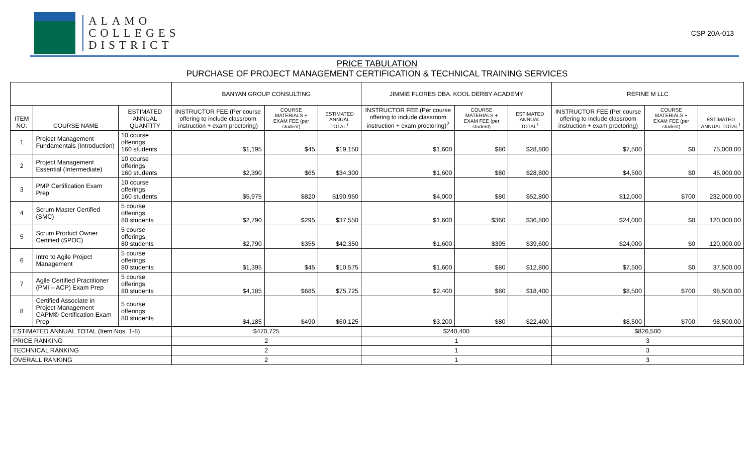ALAMO
COLLEGES
DISTRICT
CSP 20A-013
PRICE TABULATION
PURCHASE OF PROJECT MANAGEMENT CERTIFICATION & TECHNICAL TRAINING SERVICES
| | | | BANYAN GROUP CONSULTING | | | JIMMIE FLORES DBA. KOOL DERBY ACADEMY | | | REFINE M LLC | | |
| --- | --- | --- | --- | --- | --- | --- | --- | --- | --- | --- | --- |
| ITEM NO. | COURSE NAME | ESTIMATED ANNUAL QUANTITY | INSTRUCTOR FEE (Per course offering to include classroom instruction + exam proctoring) | COURSE MATERIALS + EXAM FEE (per student) | ESTIMATED ANNUAL TOTAL<sup>1</sup> | INSTRUCTOR FEE (Per course offering to include classroom instruction + exam proctoring)<sup>2</sup> | COURSE MATERIALS + EXAM FEE (per student) | ESTIMATED ANNUAL TOTAL<sup>1</sup> | INSTRUCTOR FEE (Per course offering to include classroom instruction + exam proctoring) | COURSE MATERIALS + EXAM FEE (per student) | ESTIMATED ANNUAL TOTAL<sup>1</sup> |
| 1 | Project Management Fundamentals (Introduction) | 10 course offerings 160 students | $1,195 | $45 | $19,150 | $1,600 | $80 | $28,800 | $7,500 | $0 | 75,000.00 |
| 2 | Project Management Essential (Intermediate) | 10 course offerings 160 students | $2,390 | $65 | $34,300 | $1,600 | $80 | $28,800 | $4,500 | $0 | 45,000.00 |
| 3 | PMP Certification Exam Prep | 10 course offerings 160 students | $5,975 | $820 | $190,950 | $4,000 | $80 | $52,800 | $12,000 | $700 | 232,000.00 |
| 4 | Scrum Master Certified (SMC) | 5 course offerings 80 students | $2,790 | $295 | $37,550 | $1,600 | $360 | $36,800 | $24,000 | $0 | 120,000.00 |
| 5 | Scrum Product Owner Certified (SPOC) | 5 course offerings 80 students | $2,790 | $355 | $42,350 | $1,600 | $395 | $39,600 | $24,000 | $0 | 120,000.00 |
| 6 | Intro to Agile Project Management | 5 course offerings 80 students | $1,395 | $45 | $10,575 | $1,600 | $80 | $12,800 | $7,500 | $0 | 37,500.00 |
| 7 | Agile Certified Practitioner (PMI – ACP) Exam Prep | 5 course offerings 80 students | $4,185 | $685 | $75,725 | $2,400 | $80 | $18,400 | $8,500 | $700 | 98,500.00 |
| 8 | Certified Associate in Project Management CAPM© Certification Exam Prep | 5 course offerings 80 students | $4,185 | $490 | $60,125 | $3,200 | $80 | $22,400 | $8,500 | $700 | 98,500.00 |
| ESTIMATED ANNUAL TOTAL (Item Nos. 1-8) | | | $470,725 | | | $240,400 | | | $826,500 | | |
| PRICE RANKING | | | 2 | | | 1 | | | 3 | | |
| TECHNICAL RANKING | | | 2 | | | 1 | | | 3 | | |
| OVERALL RANKING | | | 2 | | | 1 | | | 3 | | |